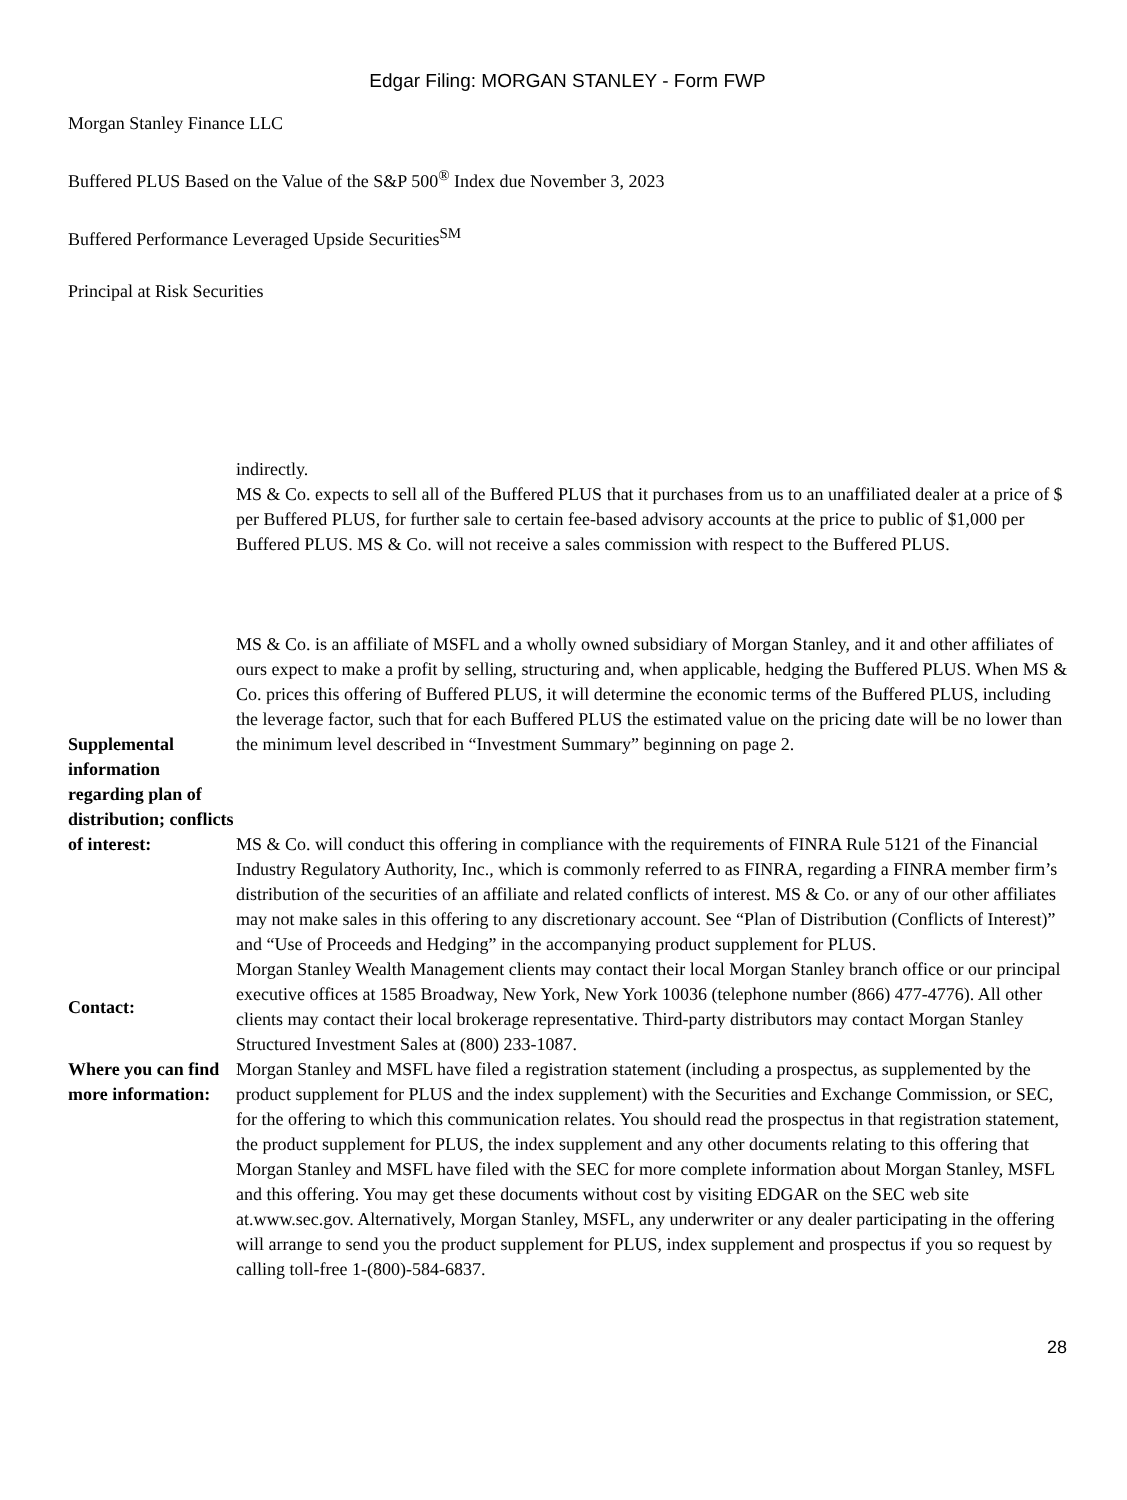Edgar Filing: MORGAN STANLEY - Form FWP
Morgan Stanley Finance LLC
Buffered PLUS Based on the Value of the S&P 500<sup>®</sup> Index due November 3, 2023
Buffered Performance Leveraged Upside Securities<sup>SM</sup>
Principal at Risk Securities
| | indirectly. MS & Co. expects to sell all of the Buffered PLUS that it purchases from us to an unaffiliated dealer at a price of $ per Buffered PLUS, for further sale to certain fee-based advisory accounts at the price to public of $1,000 per Buffered PLUS. MS & Co. will not receive a sales commission with respect to the Buffered PLUS. |
| Supplemental information regarding plan of distribution; conflicts of interest: | MS & Co. is an affiliate of MSFL and a wholly owned subsidiary of Morgan Stanley, and it and other affiliates of ours expect to make a profit by selling, structuring and, when applicable, hedging the Buffered PLUS. When MS & Co. prices this offering of Buffered PLUS, it will determine the economic terms of the Buffered PLUS, including the leverage factor, such that for each Buffered PLUS the estimated value on the pricing date will be no lower than the minimum level described in “Investment Summary” beginning on page 2. MS & Co. will conduct this offering in compliance with the requirements of FINRA Rule 5121 of the Financial Industry Regulatory Authority, Inc., which is commonly referred to as FINRA, regarding a FINRA member firm’s distribution of the securities of an affiliate and related conflicts of interest. MS & Co. or any of our other affiliates may not make sales in this offering to any discretionary account. See “Plan of Distribution (Conflicts of Interest)” and “Use of Proceeds and Hedging” in the accompanying product supplement for PLUS. |
| Contact: | Morgan Stanley Wealth Management clients may contact their local Morgan Stanley branch office or our principal executive offices at 1585 Broadway, New York, New York 10036 (telephone number (866) 477-4776). All other clients may contact their local brokerage representative. Third-party distributors may contact Morgan Stanley Structured Investment Sales at (800) 233-1087. |
| Where you can find more information: | Morgan Stanley and MSFL have filed a registration statement (including a prospectus, as supplemented by the product supplement for PLUS and the index supplement) with the Securities and Exchange Commission, or SEC, for the offering to which this communication relates. You should read the prospectus in that registration statement, the product supplement for PLUS, the index supplement and any other documents relating to this offering that Morgan Stanley and MSFL have filed with the SEC for more complete information about Morgan Stanley, MSFL and this offering. You may get these documents without cost by visiting EDGAR on the SEC web site at.www.sec.gov. Alternatively, Morgan Stanley, MSFL, any underwriter or any dealer participating in the offering will arrange to send you the product supplement for PLUS, index supplement and prospectus if you so request by calling toll-free 1-(800)-584-6837. |
28